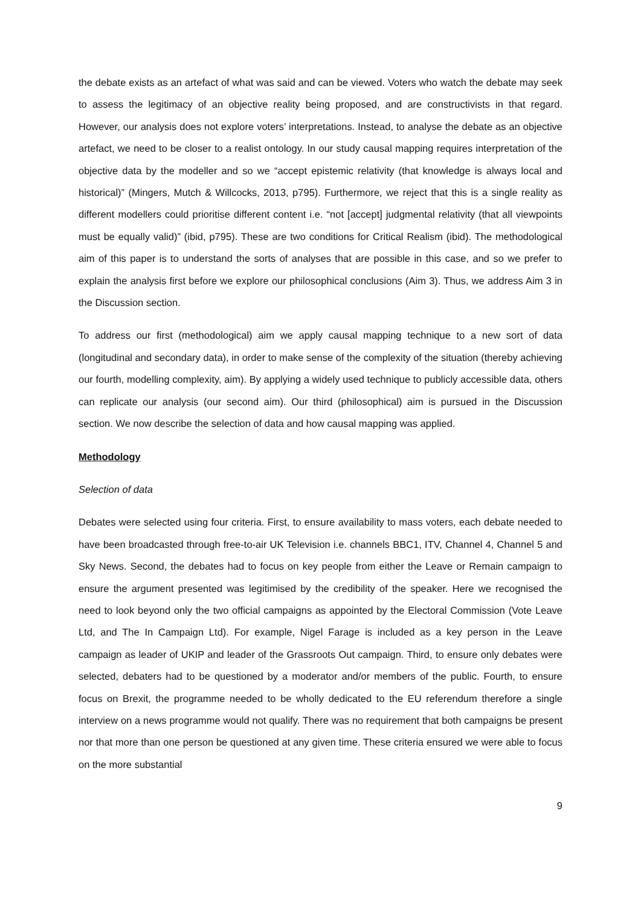the debate exists as an artefact of what was said and can be viewed. Voters who watch the debate may seek to assess the legitimacy of an objective reality being proposed, and are constructivists in that regard. However, our analysis does not explore voters’ interpretations. Instead, to analyse the debate as an objective artefact, we need to be closer to a realist ontology. In our study causal mapping requires interpretation of the objective data by the modeller and so we “accept epistemic relativity (that knowledge is always local and historical)” (Mingers, Mutch & Willcocks, 2013, p795). Furthermore, we reject that this is a single reality as different modellers could prioritise different content i.e. “not [accept] judgmental relativity (that all viewpoints must be equally valid)” (ibid, p795). These are two conditions for Critical Realism (ibid). The methodological aim of this paper is to understand the sorts of analyses that are possible in this case, and so we prefer to explain the analysis first before we explore our philosophical conclusions (Aim 3). Thus, we address Aim 3 in the Discussion section.
To address our first (methodological) aim we apply causal mapping technique to a new sort of data (longitudinal and secondary data), in order to make sense of the complexity of the situation (thereby achieving our fourth, modelling complexity, aim). By applying a widely used technique to publicly accessible data, others can replicate our analysis (our second aim). Our third (philosophical) aim is pursued in the Discussion section. We now describe the selection of data and how causal mapping was applied.
Methodology
Selection of data
Debates were selected using four criteria. First, to ensure availability to mass voters, each debate needed to have been broadcasted through free-to-air UK Television i.e. channels BBC1, ITV, Channel 4, Channel 5 and Sky News. Second, the debates had to focus on key people from either the Leave or Remain campaign to ensure the argument presented was legitimised by the credibility of the speaker. Here we recognised the need to look beyond only the two official campaigns as appointed by the Electoral Commission (Vote Leave Ltd, and The In Campaign Ltd). For example, Nigel Farage is included as a key person in the Leave campaign as leader of UKIP and leader of the Grassroots Out campaign. Third, to ensure only debates were selected, debaters had to be questioned by a moderator and/or members of the public. Fourth, to ensure focus on Brexit, the programme needed to be wholly dedicated to the EU referendum therefore a single interview on a news programme would not qualify. There was no requirement that both campaigns be present nor that more than one person be questioned at any given time. These criteria ensured we were able to focus on the more substantial
9